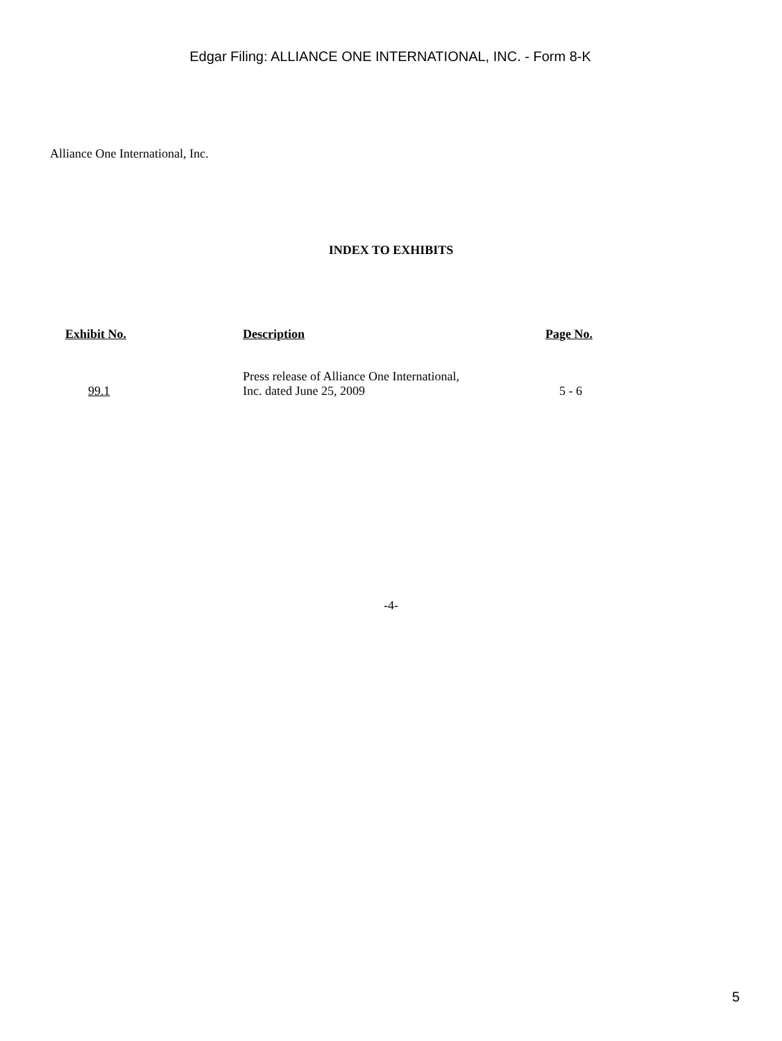Edgar Filing: ALLIANCE ONE INTERNATIONAL, INC. - Form 8-K
Alliance One International, Inc.
INDEX TO EXHIBITS
| Exhibit No. | Description | Page No. |
| --- | --- | --- |
| 99.1 | Press release of Alliance One International, Inc. dated June 25, 2009 | 5 - 6 |
-4-
5